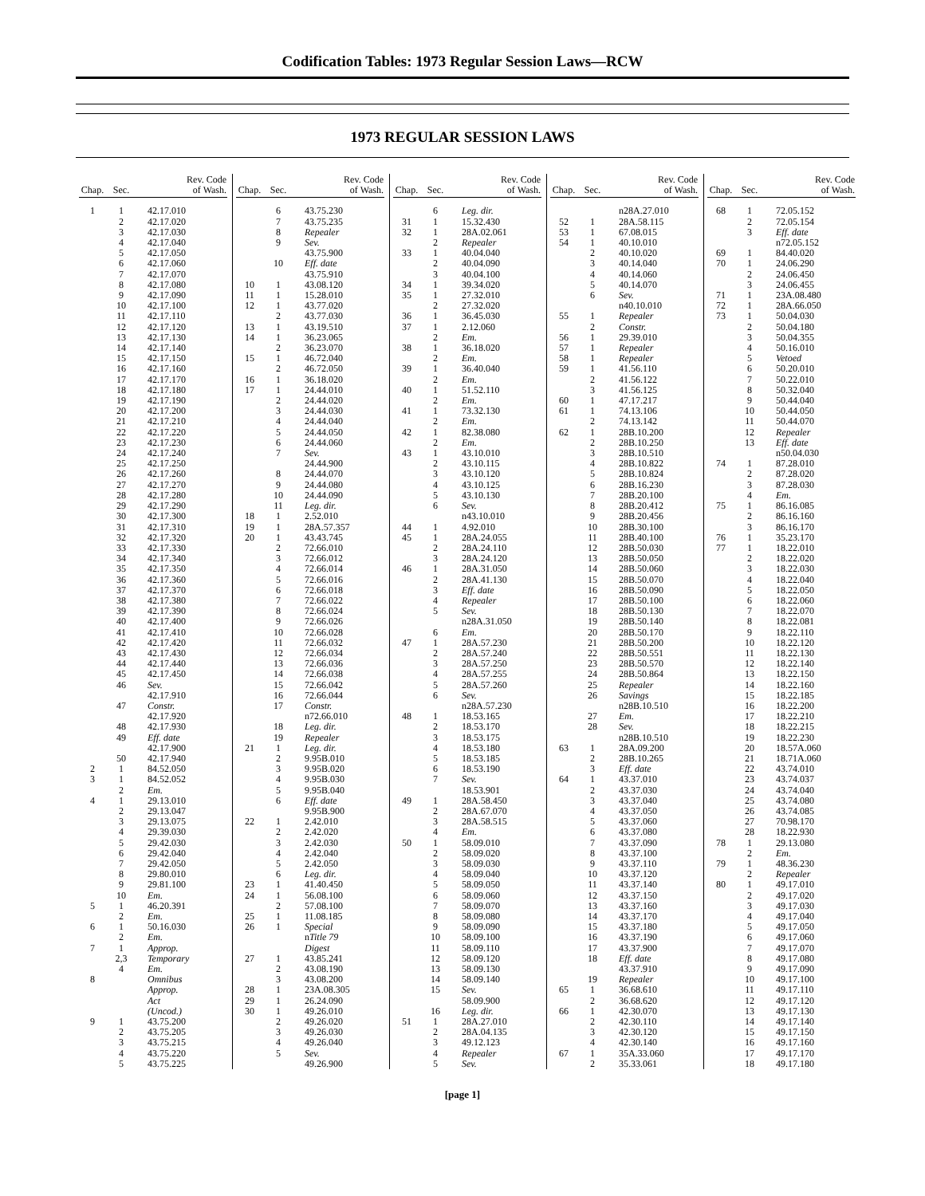Codification Tables: 1973 Regular Session Laws—RCW
1973 REGULAR SESSION LAWS
| Chap. | Sec. | Rev. Code of Wash. |
| --- | --- | --- |
| 1 | 1 | 42.17.010 |
| | 2 | 42.17.020 |
| | 3 | 42.17.030 |
| | 4 | 42.17.040 |
| | 5 | 42.17.050 |
| | 6 | 42.17.060 |
| | 7 | 42.17.070 |
| | 8 | 42.17.080 |
| | 9 | 42.17.090 |
| | 10 | 42.17.100 |
| | 11 | 42.17.110 |
| | 12 | 42.17.120 |
| | 13 | 42.17.130 |
| | 14 | 42.17.140 |
| | 15 | 42.17.150 |
| | 16 | 42.17.160 |
| | 17 | 42.17.170 |
| | 18 | 42.17.180 |
| | 19 | 42.17.190 |
| | 20 | 42.17.200 |
| | 21 | 42.17.210 |
| | 22 | 42.17.220 |
| | 23 | 42.17.230 |
| | 24 | 42.17.240 |
| | 25 | 42.17.250 |
| | 26 | 42.17.260 |
| | 27 | 42.17.270 |
| | 28 | 42.17.280 |
| | 29 | 42.17.290 |
| | 30 | 42.17.300 |
| | 31 | 42.17.310 |
| | 32 | 42.17.320 |
| | 33 | 42.17.330 |
| | 34 | 42.17.340 |
| | 35 | 42.17.350 |
| | 36 | 42.17.360 |
| | 37 | 42.17.370 |
| | 38 | 42.17.380 |
| | 39 | 42.17.390 |
| | 40 | 42.17.400 |
| | 41 | 42.17.410 |
| | 42 | 42.17.420 |
| | 43 | 42.17.430 |
| | 44 | 42.17.440 |
| | 45 | 42.17.450 |
| | 46 | Sev. |
| | | 42.17.910 |
| | 47 | Constr. |
| | | 42.17.920 |
| | 48 | 42.17.930 |
| | 49 | Eff. date |
| | | 42.17.900 |
| | 50 | 42.17.940 |
| 2 | 1 | 84.52.050 |
| 3 | 1 | 84.52.052 |
| | 2 | Em. |
| 4 | 1 | 29.13.010 |
| | 2 | 29.13.047 |
| | 3 | 29.13.075 |
| | 4 | 29.39.030 |
| | 5 | 29.42.030 |
| | 6 | 29.42.040 |
| | 7 | 29.42.050 |
| | 8 | 29.80.010 |
| | 9 | 29.81.100 |
| | 10 | Em. |
| 5 | 1 | 46.20.391 |
| | 2 | Em. |
| 6 | 1 | 50.16.030 |
| | 2 | Em. |
| 7 | 1 | Approp. |
| | 2,3 | Temporary |
| | 4 | Em. |
| 8 | | Omnibus |
| | | Approp. |
| | | Act |
| | | (Uncod.) |
| 9 | 1 | 43.75.200 |
| | 2 | 43.75.205 |
| | 3 | 43.75.215 |
| | 4 | 43.75.220 |
| | 5 | 43.75.225 |
| Chap. | Sec. | Rev. Code of Wash. |
| --- | --- | --- |
| | 6 | 43.75.230 |
| | 7 | 43.75.235 |
| | 8 | Repealer |
| | 9 | Sev. |
| | | 43.75.900 |
| | 10 | Eff. date |
| | | 43.75.910 |
| 10 | 1 | 43.08.120 |
| 11 | 1 | 15.28.010 |
| 12 | 1 | 43.77.020 |
| | 2 | 43.77.030 |
| 13 | 1 | 43.19.510 |
| 14 | 1 | 36.23.065 |
| | 2 | 36.23.070 |
| 15 | 1 | 46.72.040 |
| | 2 | 46.72.050 |
| 16 | 1 | 36.18.020 |
| 17 | 1 | 24.44.010 |
| | 2 | 24.44.020 |
| | 3 | 24.44.030 |
| | 4 | 24.44.040 |
| | 5 | 24.44.050 |
| | 6 | 24.44.060 |
| | 7 | Sev. |
| | | 24.44.900 |
| | 8 | 24.44.070 |
| | 9 | 24.44.080 |
| | 10 | 24.44.090 |
| | 11 | Leg. dir. |
| 18 | 1 | 2.52.010 |
| 19 | 1 | 28A.57.357 |
| 20 | 1 | 43.43.745 |
| | 2 | 72.66.010 |
| | 3 | 72.66.012 |
| | 4 | 72.66.014 |
| | 5 | 72.66.016 |
| | 6 | 72.66.018 |
| | 7 | 72.66.022 |
| | 8 | 72.66.024 |
| | 9 | 72.66.026 |
| | 10 | 72.66.028 |
| | 11 | 72.66.032 |
| | 12 | 72.66.034 |
| | 13 | 72.66.036 |
| | 14 | 72.66.038 |
| | 15 | 72.66.042 |
| | 16 | 72.66.044 |
| | 17 | Constr. |
| | | n72.66.010 |
| | 18 | Leg. dir. |
| | 19 | Repealer |
| 21 | 1 | Leg. dir. |
| | 2 | 9.95B.010 |
| | 3 | 9.95B.020 |
| | 4 | 9.95B.030 |
| | 5 | 9.95B.040 |
| | 6 | Eff. date |
| | | 9.95B.900 |
| 22 | 1 | 2.42.010 |
| | 2 | 2.42.020 |
| | 3 | 2.42.030 |
| | 4 | 2.42.040 |
| | 5 | 2.42.050 |
| | 6 | Leg. dir. |
| 23 | 1 | 41.40.450 |
| 24 | 1 | 56.08.100 |
| | 2 | 57.08.100 |
| 25 | 1 | 11.08.185 |
| 26 | 1 | Special |
| | | n Title 79 |
| | | Digest |
| 27 | 1 | 43.85.241 |
| | 2 | 43.08.190 |
| | 3 | 43.08.200 |
| 28 | 1 | 23A.08.305 |
| 29 | 1 | 26.24.090 |
| 30 | 1 | 49.26.010 |
| | 2 | 49.26.020 |
| | 3 | 49.26.030 |
| | 4 | 49.26.040 |
| | 5 | Sev. |
| | | 49.26.900 |
| Chap. | Sec. | Rev. Code of Wash. |
| --- | --- | --- |
| | 6 | Leg. dir. |
| 31 | 1 | 15.32.430 |
| 32 | 1 | 28A.02.061 |
| | 2 | Repealer |
| 33 | 1 | 40.04.040 |
| | 2 | 40.04.090 |
| | 3 | 40.04.100 |
| 34 | 1 | 39.34.020 |
| 35 | 1 | 27.32.010 |
| | 2 | 27.32.020 |
| 36 | 1 | 36.45.030 |
| 37 | 1 | 2.12.060 |
| | 2 | Em. |
| 38 | 1 | 36.18.020 |
| | 2 | Em. |
| 39 | 1 | 36.40.040 |
| | 2 | Em. |
| 40 | 1 | 51.52.110 |
| | 2 | Em. |
| 41 | 1 | 73.32.130 |
| | 2 | Em. |
| 42 | 1 | 82.38.080 |
| | 2 | Em. |
| 43 | 1 | 43.10.010 |
| | 2 | 43.10.115 |
| | 3 | 43.10.120 |
| | 4 | 43.10.125 |
| | 5 | 43.10.130 |
| | 6 | Sev. |
| | | n43.10.010 |
| 44 | 1 | 4.92.010 |
| 45 | 1 | 28A.24.055 |
| | 2 | 28A.24.110 |
| | 3 | 28A.24.120 |
| 46 | 1 | 28A.31.050 |
| | 2 | 28A.41.130 |
| | 3 | Eff. date |
| | 4 | Repealer |
| | 5 | Sev. |
| | | n28A.31.050 |
| | 6 | Em. |
| 47 | 1 | 28A.57.230 |
| | 2 | 28A.57.240 |
| | 3 | 28A.57.250 |
| | 4 | 28A.57.255 |
| | 5 | 28A.57.260 |
| | 6 | Sev. |
| | | n28A.57.230 |
| 48 | 1 | 18.53.165 |
| | 2 | 18.53.170 |
| | 3 | 18.53.175 |
| | 4 | 18.53.180 |
| | 5 | 18.53.185 |
| | 6 | 18.53.190 |
| | 7 | Sev. |
| | | 18.53.901 |
| 49 | 1 | 28A.58.450 |
| | 2 | 28A.67.070 |
| | 3 | 28A.58.515 |
| | 4 | Em. |
| 50 | 1 | 58.09.010 |
| | 2 | 58.09.020 |
| | 3 | 58.09.030 |
| | 4 | 58.09.040 |
| | 5 | 58.09.050 |
| | 6 | 58.09.060 |
| | 7 | 58.09.070 |
| | 8 | 58.09.080 |
| | 9 | 58.09.090 |
| | 10 | 58.09.100 |
| | 11 | 58.09.110 |
| | 12 | 58.09.120 |
| | 13 | 58.09.130 |
| | 14 | 58.09.140 |
| | 15 | Sev. |
| | | 58.09.900 |
| | 16 | Leg. dir. |
| 51 | 1 | 28A.27.010 |
| | 2 | 28A.04.135 |
| | 3 | 49.12.123 |
| | 4 | Repealer |
| | 5 | Sev. |
| Chap. | Sec. | Rev. Code of Wash. |
| --- | --- | --- |
| | | n28A.27.010 |
| 52 | 1 | 28A.58.115 |
| 53 | 1 | 67.08.015 |
| 54 | 1 | 40.10.010 |
| | 2 | 40.10.020 |
| | 3 | 40.14.040 |
| | 4 | 40.14.060 |
| | 5 | 40.14.070 |
| | 6 | Sev. |
| | | n40.10.010 |
| 55 | 1 | Repealer |
| | 2 | Constr. |
| 56 | 1 | 29.39.010 |
| 57 | 1 | Repealer |
| 58 | 1 | Repealer |
| 59 | 1 | 41.56.110 |
| | 2 | 41.56.122 |
| | 3 | 41.56.125 |
| 60 | 1 | 47.17.217 |
| 61 | 1 | 74.13.106 |
| | 2 | 74.13.142 |
| 62 | 1 | 28B.10.200 |
| | 2 | 28B.10.250 |
| | 3 | 28B.10.510 |
| | 4 | 28B.10.822 |
| | 5 | 28B.10.824 |
| | 6 | 28B.16.230 |
| | 7 | 28B.20.100 |
| | 8 | 28B.20.412 |
| | 9 | 28B.20.456 |
| | 10 | 28B.30.100 |
| | 11 | 28B.40.100 |
| | 12 | 28B.50.030 |
| | 13 | 28B.50.050 |
| | 14 | 28B.50.060 |
| | 15 | 28B.50.070 |
| | 16 | 28B.50.090 |
| | 17 | 28B.50.100 |
| | 18 | 28B.50.130 |
| | 19 | 28B.50.140 |
| | 20 | 28B.50.170 |
| | 21 | 28B.50.200 |
| | 22 | 28B.50.551 |
| | 23 | 28B.50.570 |
| | 24 | 28B.50.864 |
| | 25 | Repealer |
| | 26 | Savings |
| | | n28B.10.510 |
| | 27 | Em. |
| | 28 | Sev. |
| | | n28B.10.510 |
| 63 | 1 | 28A.09.200 |
| | 2 | 28B.10.265 |
| | 3 | Eff. date |
| 64 | 1 | 43.37.010 |
| | 2 | 43.37.030 |
| | 3 | 43.37.040 |
| | 4 | 43.37.050 |
| | 5 | 43.37.060 |
| | 6 | 43.37.080 |
| | 7 | 43.37.090 |
| | 8 | 43.37.100 |
| | 9 | 43.37.110 |
| | 10 | 43.37.120 |
| | 11 | 43.37.140 |
| | 12 | 43.37.150 |
| | 13 | 43.37.160 |
| | 14 | 43.37.170 |
| | 15 | 43.37.180 |
| | 16 | 43.37.190 |
| | 17 | 43.37.900 |
| | 18 | Eff. date |
| | | 43.37.910 |
| | 19 | Repealer |
| 65 | 1 | 36.68.610 |
| | 2 | 36.68.620 |
| 66 | 1 | 42.30.070 |
| | 2 | 42.30.110 |
| | 3 | 42.30.120 |
| | 4 | 42.30.140 |
| 67 | 1 | 35A.33.060 |
| | 2 | 35.33.061 |
| Chap. | Sec. | Rev. Code of Wash. |
| --- | --- | --- |
| 68 | 1 | 72.05.152 |
| | 2 | 72.05.154 |
| | 3 | Eff. date |
| | | n72.05.152 |
| 69 | 1 | 84.40.020 |
| 70 | 1 | 24.06.290 |
| | 2 | 24.06.450 |
| | 3 | 24.06.455 |
| 71 | 1 | 23A.08.480 |
| 72 | 1 | 28A.66.050 |
| 73 | 1 | 50.04.030 |
| | 2 | 50.04.180 |
| | 3 | 50.04.355 |
| | 4 | 50.16.010 |
| | 5 | Vetoed |
| | 6 | 50.20.010 |
| | 7 | 50.22.010 |
| | 8 | 50.32.040 |
| | 9 | 50.44.040 |
| | 10 | 50.44.050 |
| | 11 | 50.44.070 |
| | 12 | Repealer |
| | 13 | Eff. date |
| | | n50.04.030 |
| 74 | 1 | 87.28.010 |
| | 2 | 87.28.020 |
| | 3 | 87.28.030 |
| | 4 | Em. |
| 75 | 1 | 86.16.085 |
| | 2 | 86.16.160 |
| | 3 | 86.16.170 |
| 76 | 1 | 35.23.170 |
| 77 | 1 | 18.22.010 |
| | 2 | 18.22.020 |
| | 3 | 18.22.030 |
| | 4 | 18.22.040 |
| | 5 | 18.22.050 |
| | 6 | 18.22.060 |
| | 7 | 18.22.070 |
| | 8 | 18.22.081 |
| | 9 | 18.22.110 |
| | 10 | 18.22.120 |
| | 11 | 18.22.130 |
| | 12 | 18.22.140 |
| | 13 | 18.22.150 |
| | 14 | 18.22.160 |
| | 15 | 18.22.185 |
| | 16 | 18.22.200 |
| | 17 | 18.22.210 |
| | 18 | 18.22.215 |
| | 19 | 18.22.230 |
| | 20 | 18.57A.060 |
| | 21 | 18.71A.060 |
| | 22 | 43.74.010 |
| | 23 | 43.74.037 |
| | 24 | 43.74.040 |
| | 25 | 43.74.080 |
| | 26 | 43.74.085 |
| | 27 | 70.98.170 |
| | 28 | 18.22.930 |
| 78 | 1 | 29.13.080 |
| | 2 | Em. |
| 79 | 1 | 48.36.230 |
| | 2 | Repealer |
| 80 | 1 | 49.17.010 |
| | 2 | 49.17.020 |
| | 3 | 49.17.030 |
| | 4 | 49.17.040 |
| | 5 | 49.17.050 |
| | 6 | 49.17.060 |
| | 7 | 49.17.070 |
| | 8 | 49.17.080 |
| | 9 | 49.17.090 |
| | 10 | 49.17.100 |
| | 11 | 49.17.110 |
| | 12 | 49.17.120 |
| | 13 | 49.17.130 |
| | 14 | 49.17.140 |
| | 15 | 49.17.150 |
| | 16 | 49.17.160 |
| | 17 | 49.17.170 |
| | 18 | 49.17.180 |
[page 1]